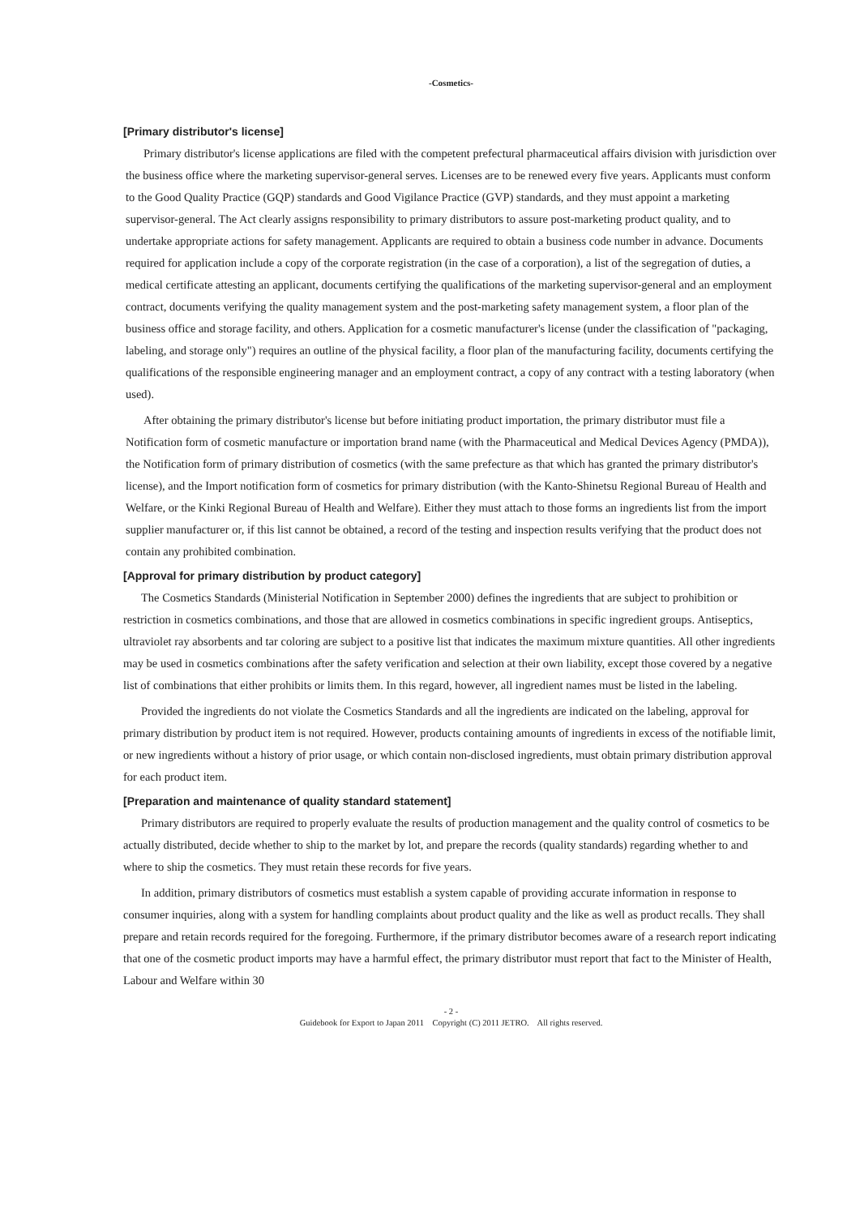-Cosmetics-
[Primary distributor's license]
Primary distributor's license applications are filed with the competent prefectural pharmaceutical affairs division with jurisdiction over the business office where the marketing supervisor-general serves. Licenses are to be renewed every five years. Applicants must conform to the Good Quality Practice (GQP) standards and Good Vigilance Practice (GVP) standards, and they must appoint a marketing supervisor-general. The Act clearly assigns responsibility to primary distributors to assure post-marketing product quality, and to undertake appropriate actions for safety management. Applicants are required to obtain a business code number in advance. Documents required for application include a copy of the corporate registration (in the case of a corporation), a list of the segregation of duties, a medical certificate attesting an applicant, documents certifying the qualifications of the marketing supervisor-general and an employment contract, documents verifying the quality management system and the post-marketing safety management system, a floor plan of the business office and storage facility, and others. Application for a cosmetic manufacturer's license (under the classification of "packaging, labeling, and storage only") requires an outline of the physical facility, a floor plan of the manufacturing facility, documents certifying the qualifications of the responsible engineering manager and an employment contract, a copy of any contract with a testing laboratory (when used).
After obtaining the primary distributor's license but before initiating product importation, the primary distributor must file a Notification form of cosmetic manufacture or importation brand name (with the Pharmaceutical and Medical Devices Agency (PMDA)), the Notification form of primary distribution of cosmetics (with the same prefecture as that which has granted the primary distributor's license), and the Import notification form of cosmetics for primary distribution (with the Kanto-Shinetsu Regional Bureau of Health and Welfare, or the Kinki Regional Bureau of Health and Welfare). Either they must attach to those forms an ingredients list from the import supplier manufacturer or, if this list cannot be obtained, a record of the testing and inspection results verifying that the product does not contain any prohibited combination.
[Approval for primary distribution by product category]
The Cosmetics Standards (Ministerial Notification in September 2000) defines the ingredients that are subject to prohibition or restriction in cosmetics combinations, and those that are allowed in cosmetics combinations in specific ingredient groups. Antiseptics, ultraviolet ray absorbents and tar coloring are subject to a positive list that indicates the maximum mixture quantities. All other ingredients may be used in cosmetics combinations after the safety verification and selection at their own liability, except those covered by a negative list of combinations that either prohibits or limits them. In this regard, however, all ingredient names must be listed in the labeling.
Provided the ingredients do not violate the Cosmetics Standards and all the ingredients are indicated on the labeling, approval for primary distribution by product item is not required. However, products containing amounts of ingredients in excess of the notifiable limit, or new ingredients without a history of prior usage, or which contain non-disclosed ingredients, must obtain primary distribution approval for each product item.
[Preparation and maintenance of quality standard statement]
Primary distributors are required to properly evaluate the results of production management and the quality control of cosmetics to be actually distributed, decide whether to ship to the market by lot, and prepare the records (quality standards) regarding whether to and where to ship the cosmetics. They must retain these records for five years.
In addition, primary distributors of cosmetics must establish a system capable of providing accurate information in response to consumer inquiries, along with a system for handling complaints about product quality and the like as well as product recalls. They shall prepare and retain records required for the foregoing. Furthermore, if the primary distributor becomes aware of a research report indicating that one of the cosmetic product imports may have a harmful effect, the primary distributor must report that fact to the Minister of Health, Labour and Welfare within 30
- 2 -
Guidebook for Export to Japan 2011 Copyright (C) 2011 JETRO. All rights reserved.